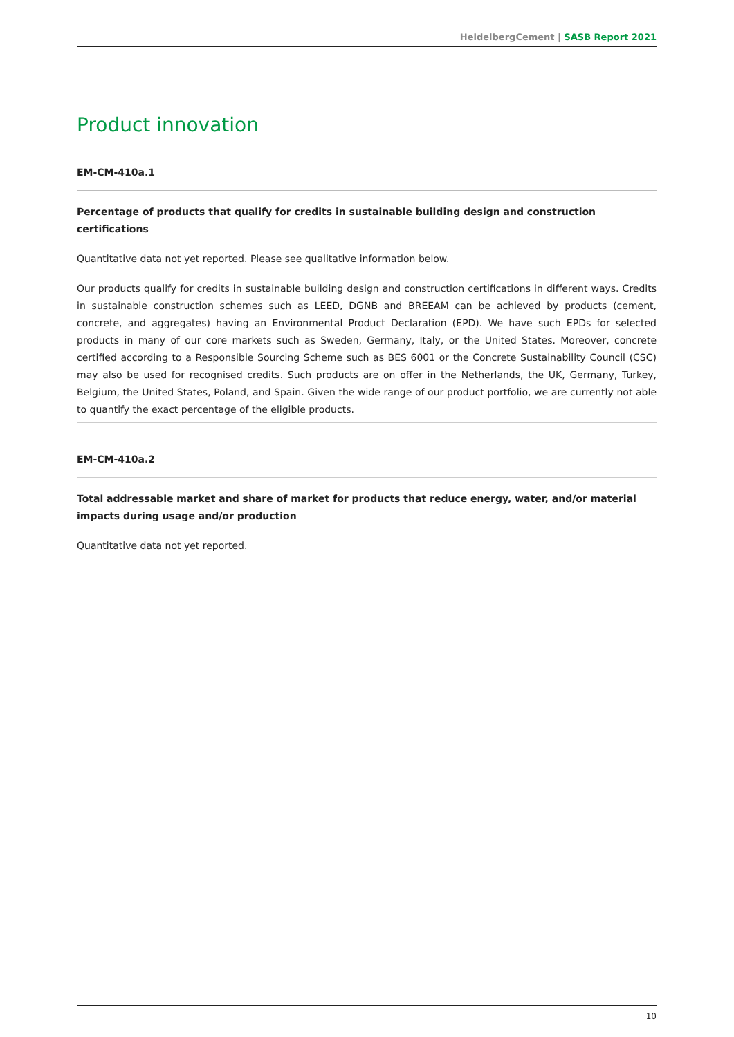HeidelbergCement | SASB Report 2021
Product innovation
EM-CM-410a.1
Percentage of products that qualify for credits in sustainable building design and construction certifications
Quantitative data not yet reported. Please see qualitative information below.
Our products qualify for credits in sustainable building design and construction certifications in different ways. Credits in sustainable construction schemes such as LEED, DGNB and BREEAM can be achieved by products (cement, concrete, and aggregates) having an Environmental Product Declaration (EPD). We have such EPDs for selected products in many of our core markets such as Sweden, Germany, Italy, or the United States. Moreover, concrete certified according to a Responsible Sourcing Scheme such as BES 6001 or the Concrete Sustainability Council (CSC) may also be used for recognised credits. Such products are on offer in the Netherlands, the UK, Germany, Turkey, Belgium, the United States, Poland, and Spain. Given the wide range of our product portfolio, we are currently not able to quantify the exact percentage of the eligible products.
EM-CM-410a.2
Total addressable market and share of market for products that reduce energy, water, and/or material impacts during usage and/or production
Quantitative data not yet reported.
10